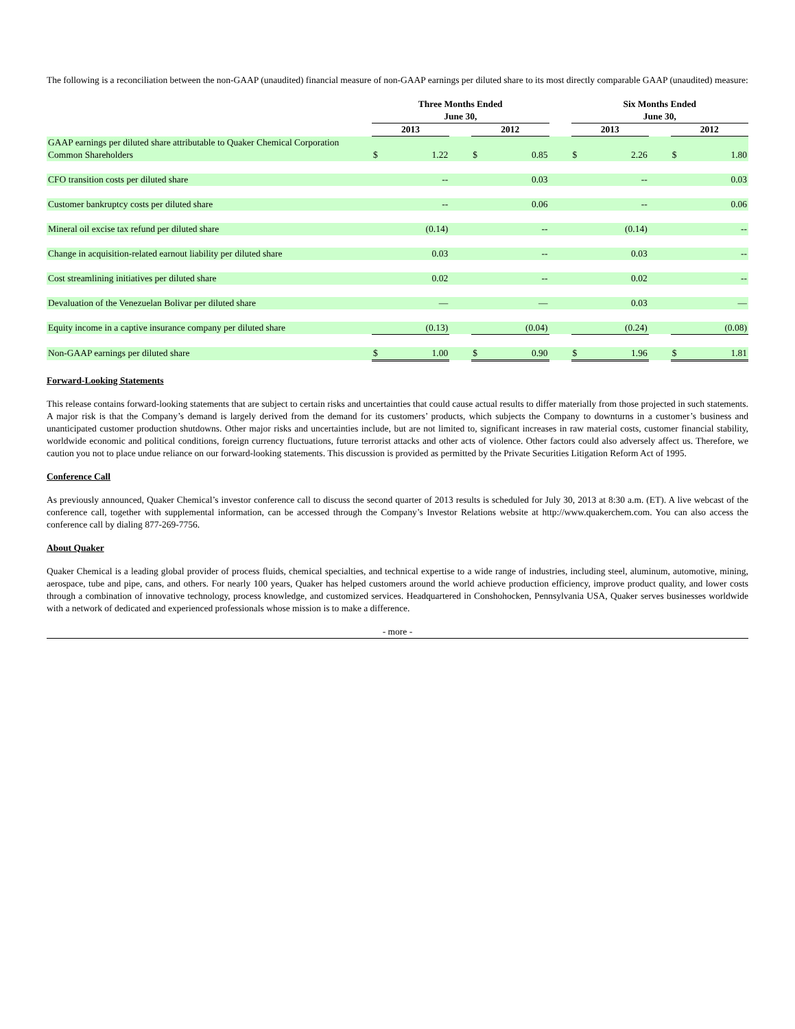The following is a reconciliation between the non-GAAP (unaudited) financial measure of non-GAAP earnings per diluted share to its most directly comparable GAAP (unaudited) measure:
| | Three Months Ended June 30, | | | | | | Six Months Ended June 30, | | | | |
| --- | --- | --- | --- | --- | --- | --- | --- | --- | --- | --- | --- |
| | 2013 | | | 2012 | | | 2013 | | | 2012 | |
| GAAP earnings per diluted share attributable to Quaker Chemical Corporation Common Shareholders | $ | 1.22 | | $ | 0.85 | | $ | 2.26 | | $ | 1.80 |
| CFO transition costs per diluted share | | -- | | | 0.03 | | | -- | | | 0.03 |
| Customer bankruptcy costs per diluted share | | -- | | | 0.06 | | | -- | | | 0.06 |
| Mineral oil excise tax refund per diluted share | | (0.14) | | | -- | | | (0.14) | | | -- |
| Change in acquisition-related earnout liability per diluted share | | 0.03 | | | -- | | | 0.03 | | | -- |
| Cost streamlining initiatives per diluted share | | 0.02 | | | -- | | | 0.02 | | | -- |
| Devaluation of the Venezuelan Bolivar per diluted share | | — | | | — | | | 0.03 | | | — |
| Equity income in a captive insurance company per diluted share | | (0.13) | | | (0.04) | | | (0.24) | | | (0.08) |
| Non-GAAP earnings per diluted share | $ | 1.00 | | $ | 0.90 | | $ | 1.96 | | $ | 1.81 |
Forward-Looking Statements
This release contains forward-looking statements that are subject to certain risks and uncertainties that could cause actual results to differ materially from those projected in such statements. A major risk is that the Company’s demand is largely derived from the demand for its customers’ products, which subjects the Company to downturns in a customer’s business and unanticipated customer production shutdowns. Other major risks and uncertainties include, but are not limited to, significant increases in raw material costs, customer financial stability, worldwide economic and political conditions, foreign currency fluctuations, future terrorist attacks and other acts of violence. Other factors could also adversely affect us. Therefore, we caution you not to place undue reliance on our forward-looking statements. This discussion is provided as permitted by the Private Securities Litigation Reform Act of 1995.
Conference Call
As previously announced, Quaker Chemical’s investor conference call to discuss the second quarter of 2013 results is scheduled for July 30, 2013 at 8:30 a.m. (ET). A live webcast of the conference call, together with supplemental information, can be accessed through the Company’s Investor Relations website at http://www.quakerchem.com. You can also access the conference call by dialing 877-269-7756.
About Quaker
Quaker Chemical is a leading global provider of process fluids, chemical specialties, and technical expertise to a wide range of industries, including steel, aluminum, automotive, mining, aerospace, tube and pipe, cans, and others. For nearly 100 years, Quaker has helped customers around the world achieve production efficiency, improve product quality, and lower costs through a combination of innovative technology, process knowledge, and customized services. Headquartered in Conshohocken, Pennsylvania USA, Quaker serves businesses worldwide with a network of dedicated and experienced professionals whose mission is to make a difference.
- more -